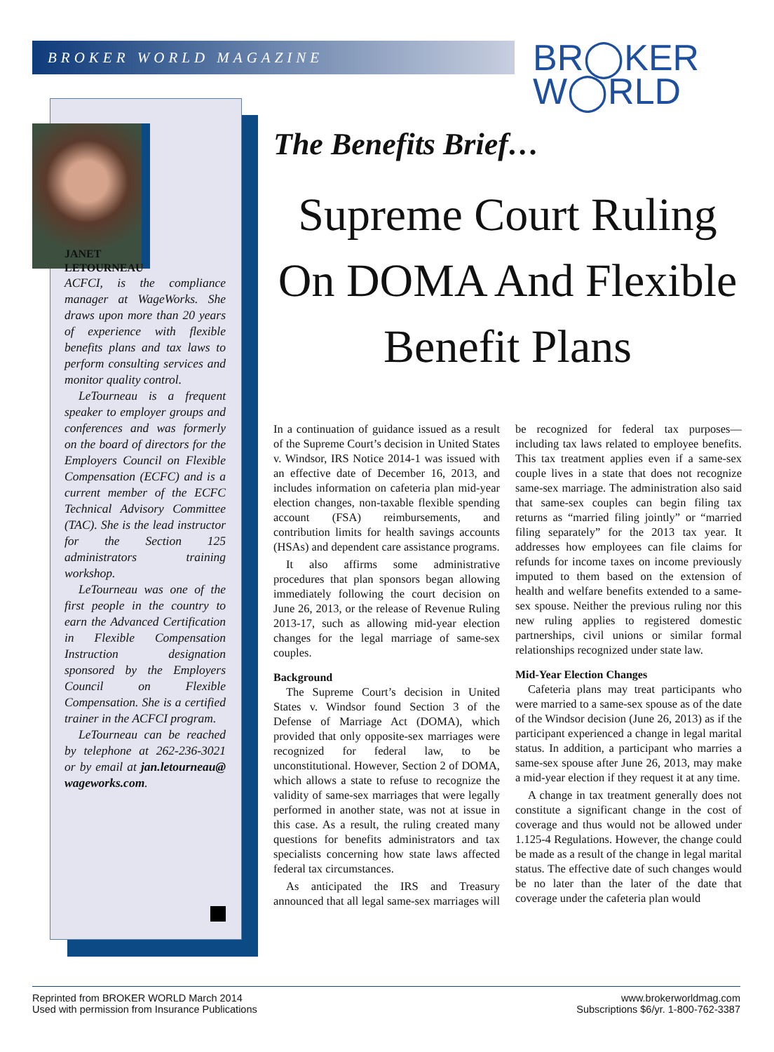BROKER WORLD MAGAZINE
BR◯KER
W◯RLD
JANET
LETOURNEAU
ACFCI, is the compliance manager at WageWorks. She draws upon more than 20 years of experience with flexible benefits plans and tax laws to perform consulting services and monitor quality control.
LeTourneau is a frequent speaker to employer groups and conferences and was formerly on the board of directors for the Employers Council on Flexible Compensation (ECFC) and is a current member of the ECFC Technical Advisory Committee (TAC). She is the lead instructor for the Section 125 administrators training workshop.
LeTourneau was one of the first people in the country to earn the Advanced Certification in Flexible Compensation Instruction designation sponsored by the Employers Council on Flexible Compensation. She is a certified trainer in the ACFCI program.
LeTourneau can be reached by telephone at 262-236-3021 or by email at jan.letourneau@ wageworks.com.
The Benefits Brief…
Supreme Court Ruling On DOMA And Flexible Benefit Plans
In a continuation of guidance issued as a result of the Supreme Court’s decision in United States v. Windsor, IRS Notice 2014-1 was issued with an effective date of December 16, 2013, and includes information on cafeteria plan mid-year election changes, non-taxable flexible spending account (FSA) reimbursements, and contribution limits for health savings accounts (HSAs) and dependent care assistance programs.
It also affirms some administrative procedures that plan sponsors began allowing immediately following the court decision on June 26, 2013, or the release of Revenue Ruling 2013-17, such as allowing mid-year election changes for the legal marriage of same-sex couples.
Background
The Supreme Court’s decision in United States v. Windsor found Section 3 of the Defense of Marriage Act (DOMA), which provided that only opposite-sex marriages were recognized for federal law, to be unconstitutional. However, Section 2 of DOMA, which allows a state to refuse to recognize the validity of same-sex marriages that were legally performed in another state, was not at issue in this case. As a result, the ruling created many questions for benefits administrators and tax specialists concerning how state laws affected federal tax circumstances.
As anticipated the IRS and Treasury announced that all legal same-sex marriages will be recognized for federal tax purposes—including tax laws related to employee benefits. This tax treatment applies even if a same-sex couple lives in a state that does not recognize same-sex marriage. The administration also said that same-sex couples can begin filing tax returns as “married filing jointly” or “married filing separately” for the 2013 tax year. It addresses how employees can file claims for refunds for income taxes on income previously imputed to them based on the extension of health and welfare benefits extended to a same-sex spouse. Neither the previous ruling nor this new ruling applies to registered domestic partnerships, civil unions or similar formal relationships recognized under state law.
Mid-Year Election Changes
Cafeteria plans may treat participants who were married to a same-sex spouse as of the date of the Windsor decision (June 26, 2013) as if the participant experienced a change in legal marital status. In addition, a participant who marries a same-sex spouse after June 26, 2013, may make a mid-year election if they request it at any time.
A change in tax treatment generally does not constitute a significant change in the cost of coverage and thus would not be allowed under 1.125-4 Regulations. However, the change could be made as a result of the change in legal marital status. The effective date of such changes would be no later than the later of the date that coverage under the cafeteria plan would
Reprinted from BROKER WORLD March 2014
Used with permission from Insurance Publications
www.brokerworldmag.com
Subscriptions $6/yr. 1-800-762-3387